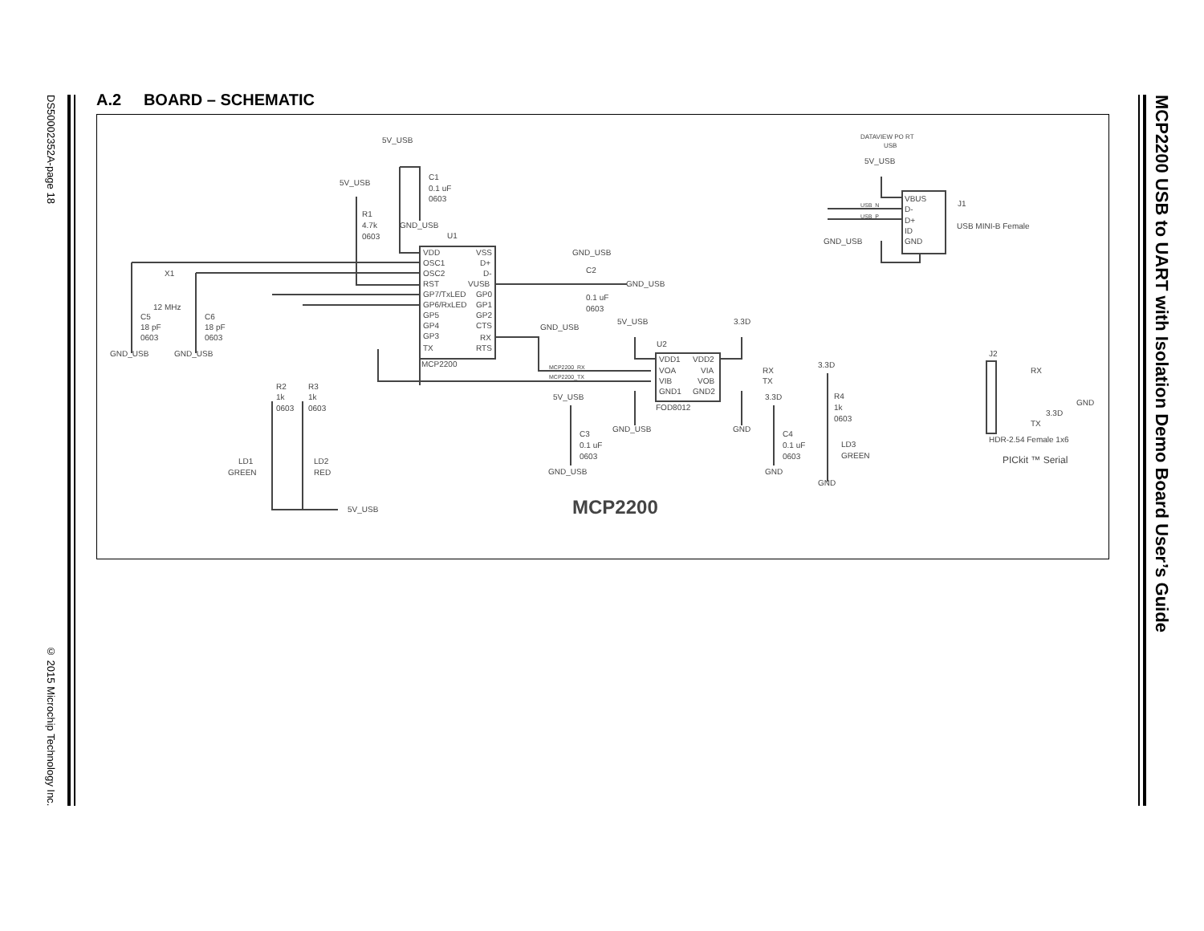DS50002352A-page 18 © 2015 Microchip Technology Inc.
MCP2200 USB to UART with Isolation Demo Board User’s Guide
A.2 BOARD – SCHEMATIC
5V_USB
C1
0.1 uF
0603
5V_USB
R1
4.7k
0603
GND_USB
U1
VDD
OSC1
OSC2
RST
GP7/TxLED
GP6/RxLED
GP5
GP4
GP3
TX
VSS
D+
D-
VUSB
GP0
GP1
GP2
CTS
RX
RTS
MCP2200
GND_USB
C2
0.1 uF
0603
GND_USB
GND_USB
X1
12 MHz
C5
18 pF
0603
C6
18 pF
0603
GND_USB
GND_USB
R2
1k
0603
R3
1k
0603
LD1
GREEN
LD2
RED
5V_USB
5V_USB
3.3D
U2
VDD1
VOA
VIB
GND1
VDD2
VIA
VOB
GND2
FOD8012
MCP2200_RX
MCP2200_TX
RX
TX
GND_USB
GND
5V_USB
C3
0.1 uF
0603
GND_USB
3.3D
C4
0.1 uF
0603
GND
3.3D
R4
1k
0603
LD3
GREEN
GND
MCP2200
DATAVIEW PO RT
USB
5V_USB
VBUS
D-
D+
ID
GND
USB_N
USB_P
J1
USB MINI-B Female
GND_USB
J2
RX
GND
3.3D
TX
HDR-2.54 Female 1x6
PICkit ™ Serial